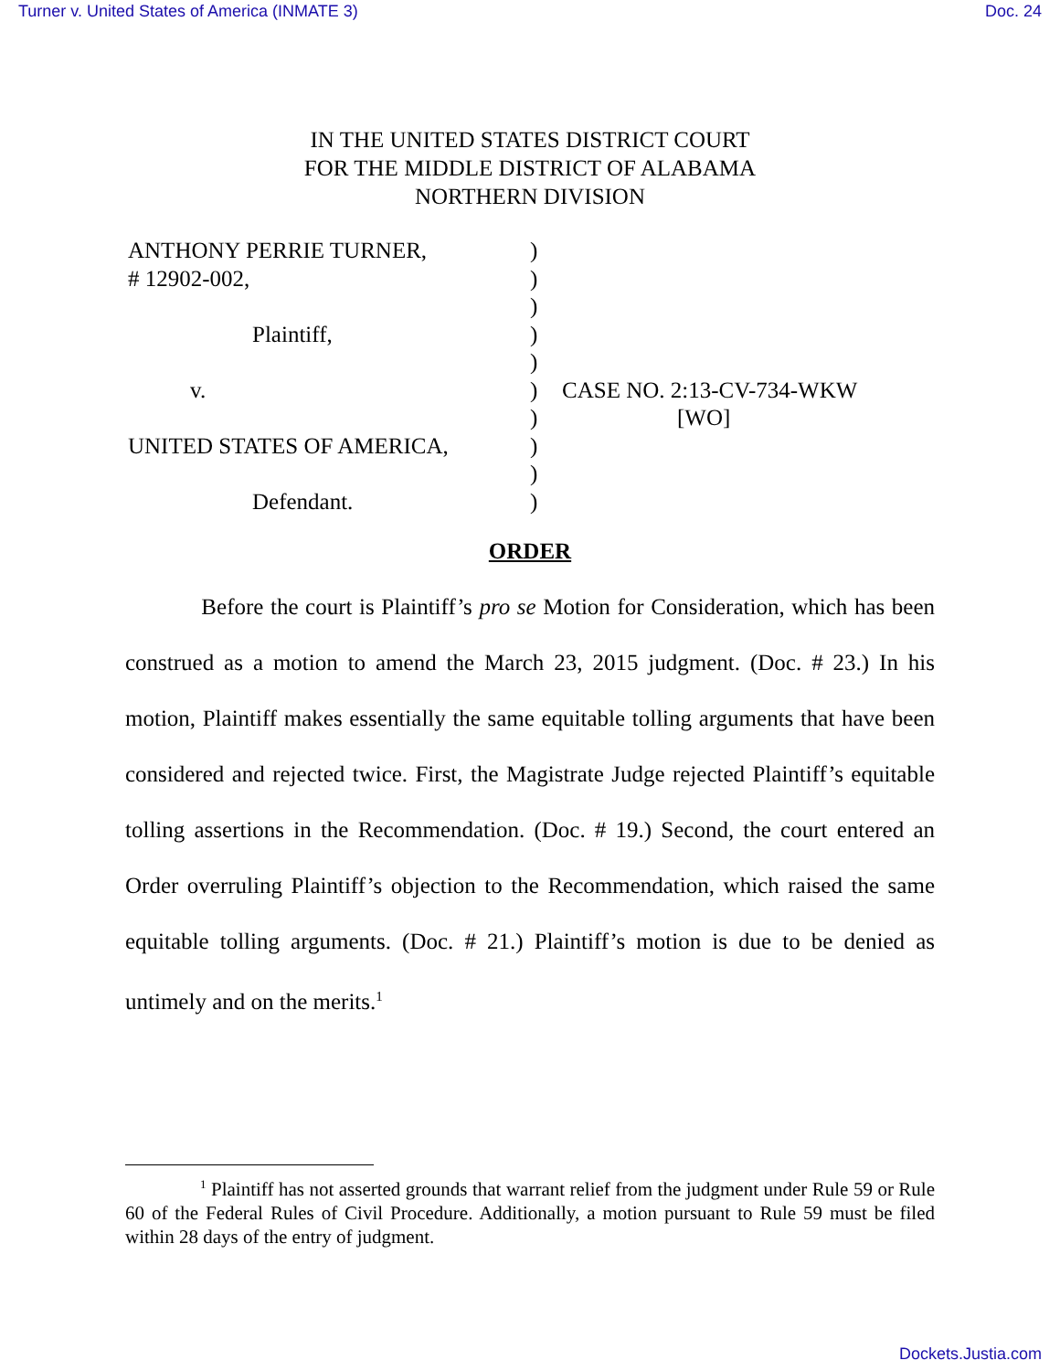Turner v. United States of America (INMATE 3) Doc. 24
IN THE UNITED STATES DISTRICT COURT
FOR THE MIDDLE DISTRICT OF ALABAMA
NORTHERN DIVISION
| ANTHONY PERRIE TURNER, | ) | |
| # 12902-002, | ) | |
| | ) | |
| Plaintiff, | ) | |
| | ) | |
| v. | ) | CASE NO. 2:13-CV-734-WKW |
| | ) | [WO] |
| UNITED STATES OF AMERICA, | ) | |
| | ) | |
| Defendant. | ) | |
ORDER
Before the court is Plaintiff’s pro se Motion for Consideration, which has been construed as a motion to amend the March 23, 2015 judgment. (Doc. # 23.) In his motion, Plaintiff makes essentially the same equitable tolling arguments that have been considered and rejected twice. First, the Magistrate Judge rejected Plaintiff’s equitable tolling assertions in the Recommendation. (Doc. # 19.) Second, the court entered an Order overruling Plaintiff’s objection to the Recommendation, which raised the same equitable tolling arguments. (Doc. # 21.) Plaintiff’s motion is due to be denied as untimely and on the merits.<sup>1</sup>
<sup>1</sup> Plaintiff has not asserted grounds that warrant relief from the judgment under Rule 59 or Rule 60 of the Federal Rules of Civil Procedure. Additionally, a motion pursuant to Rule 59 must be filed within 28 days of the entry of judgment.
Dockets.Justia.com